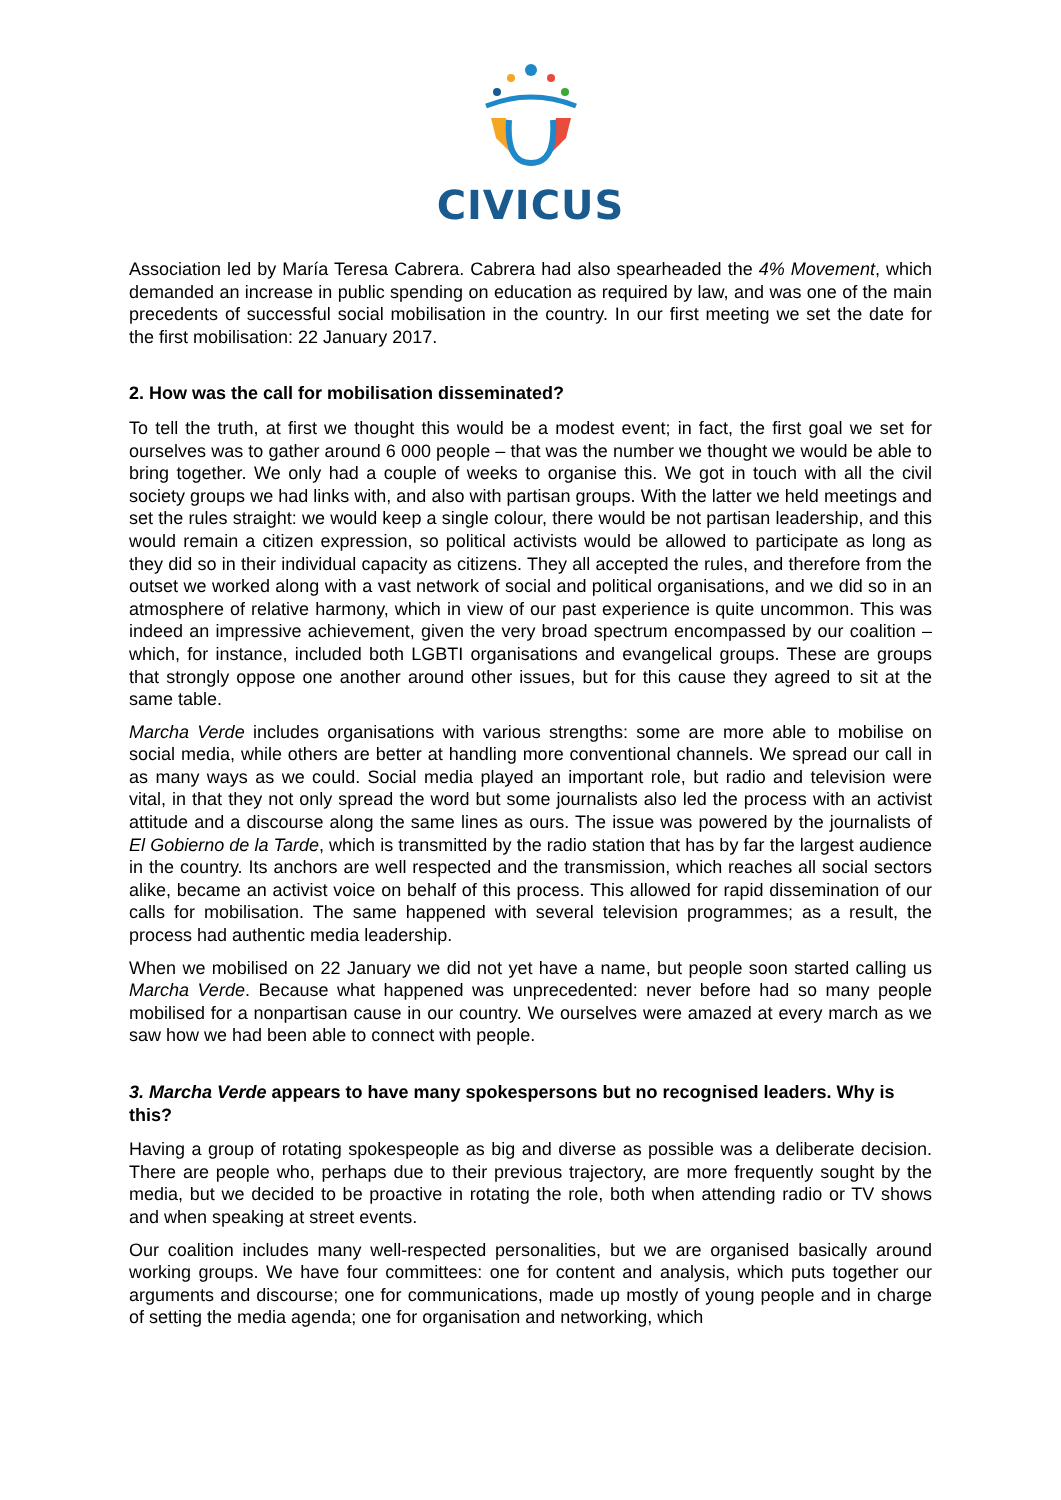CIVICUS
Association led by María Teresa Cabrera. Cabrera had also spearheaded the 4% Movement, which demanded an increase in public spending on education as required by law, and was one of the main precedents of successful social mobilisation in the country. In our first meeting we set the date for the first mobilisation: 22 January 2017.
2. How was the call for mobilisation disseminated?
To tell the truth, at first we thought this would be a modest event; in fact, the first goal we set for ourselves was to gather around 6 000 people – that was the number we thought we would be able to bring together. We only had a couple of weeks to organise this. We got in touch with all the civil society groups we had links with, and also with partisan groups. With the latter we held meetings and set the rules straight: we would keep a single colour, there would be not partisan leadership, and this would remain a citizen expression, so political activists would be allowed to participate as long as they did so in their individual capacity as citizens. They all accepted the rules, and therefore from the outset we worked along with a vast network of social and political organisations, and we did so in an atmosphere of relative harmony, which in view of our past experience is quite uncommon. This was indeed an impressive achievement, given the very broad spectrum encompassed by our coalition – which, for instance, included both LGBTI organisations and evangelical groups. These are groups that strongly oppose one another around other issues, but for this cause they agreed to sit at the same table.
Marcha Verde includes organisations with various strengths: some are more able to mobilise on social media, while others are better at handling more conventional channels. We spread our call in as many ways as we could. Social media played an important role, but radio and television were vital, in that they not only spread the word but some journalists also led the process with an activist attitude and a discourse along the same lines as ours. The issue was powered by the journalists of El Gobierno de la Tarde, which is transmitted by the radio station that has by far the largest audience in the country. Its anchors are well respected and the transmission, which reaches all social sectors alike, became an activist voice on behalf of this process. This allowed for rapid dissemination of our calls for mobilisation. The same happened with several television programmes; as a result, the process had authentic media leadership.
When we mobilised on 22 January we did not yet have a name, but people soon started calling us Marcha Verde. Because what happened was unprecedented: never before had so many people mobilised for a nonpartisan cause in our country. We ourselves were amazed at every march as we saw how we had been able to connect with people.
3. Marcha Verde appears to have many spokespersons but no recognised leaders. Why is this?
Having a group of rotating spokespeople as big and diverse as possible was a deliberate decision. There are people who, perhaps due to their previous trajectory, are more frequently sought by the media, but we decided to be proactive in rotating the role, both when attending radio or TV shows and when speaking at street events.
Our coalition includes many well-respected personalities, but we are organised basically around working groups. We have four committees: one for content and analysis, which puts together our arguments and discourse; one for communications, made up mostly of young people and in charge of setting the media agenda; one for organisation and networking, which